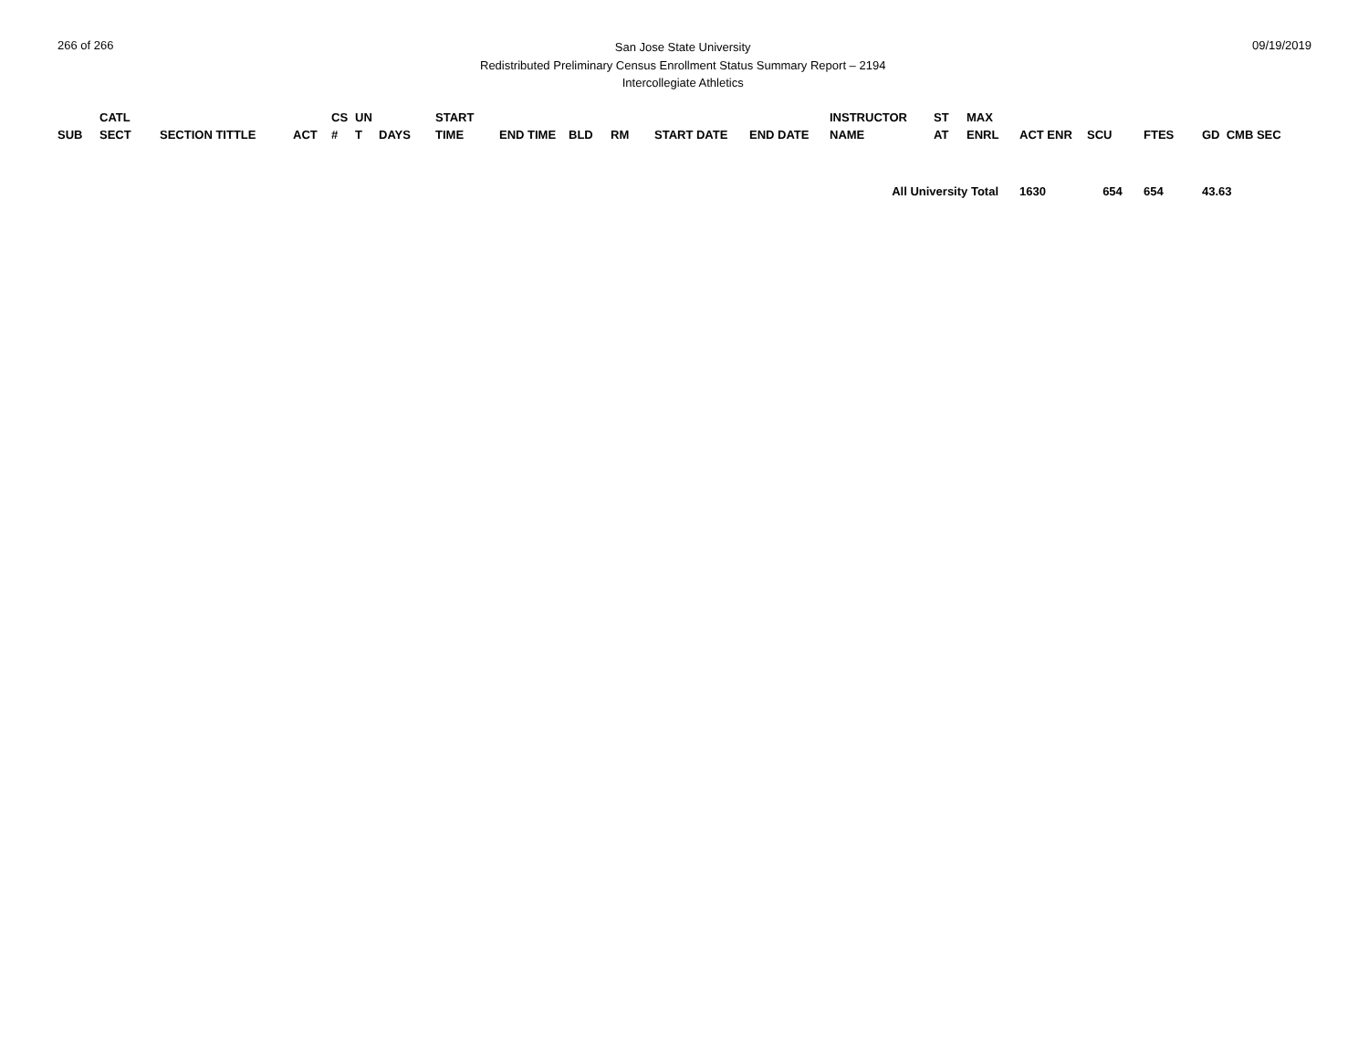266 of 266
San Jose State University
Redistributed Preliminary Census Enrollment Status Summary Report – 2194
Intercollegiate Athletics
09/19/2019
| SUB | CATL SECT | SECTION TITTLE | ACT | CS # | UN T | DAYS | START TIME | END TIME | BLD | RM | START DATE | END DATE | INSTRUCTOR NAME | ST AT | MAX ENRL | ACT ENR | SCU | FTES | GD CMB SEC | |
| --- | --- | --- | --- | --- | --- | --- | --- | --- | --- | --- | --- | --- | --- | --- | --- | --- | --- | --- | --- | --- |
| | | | | | | | | | | | | | All University Total | | | 1630 | 654 | 654 | 43.63 | |